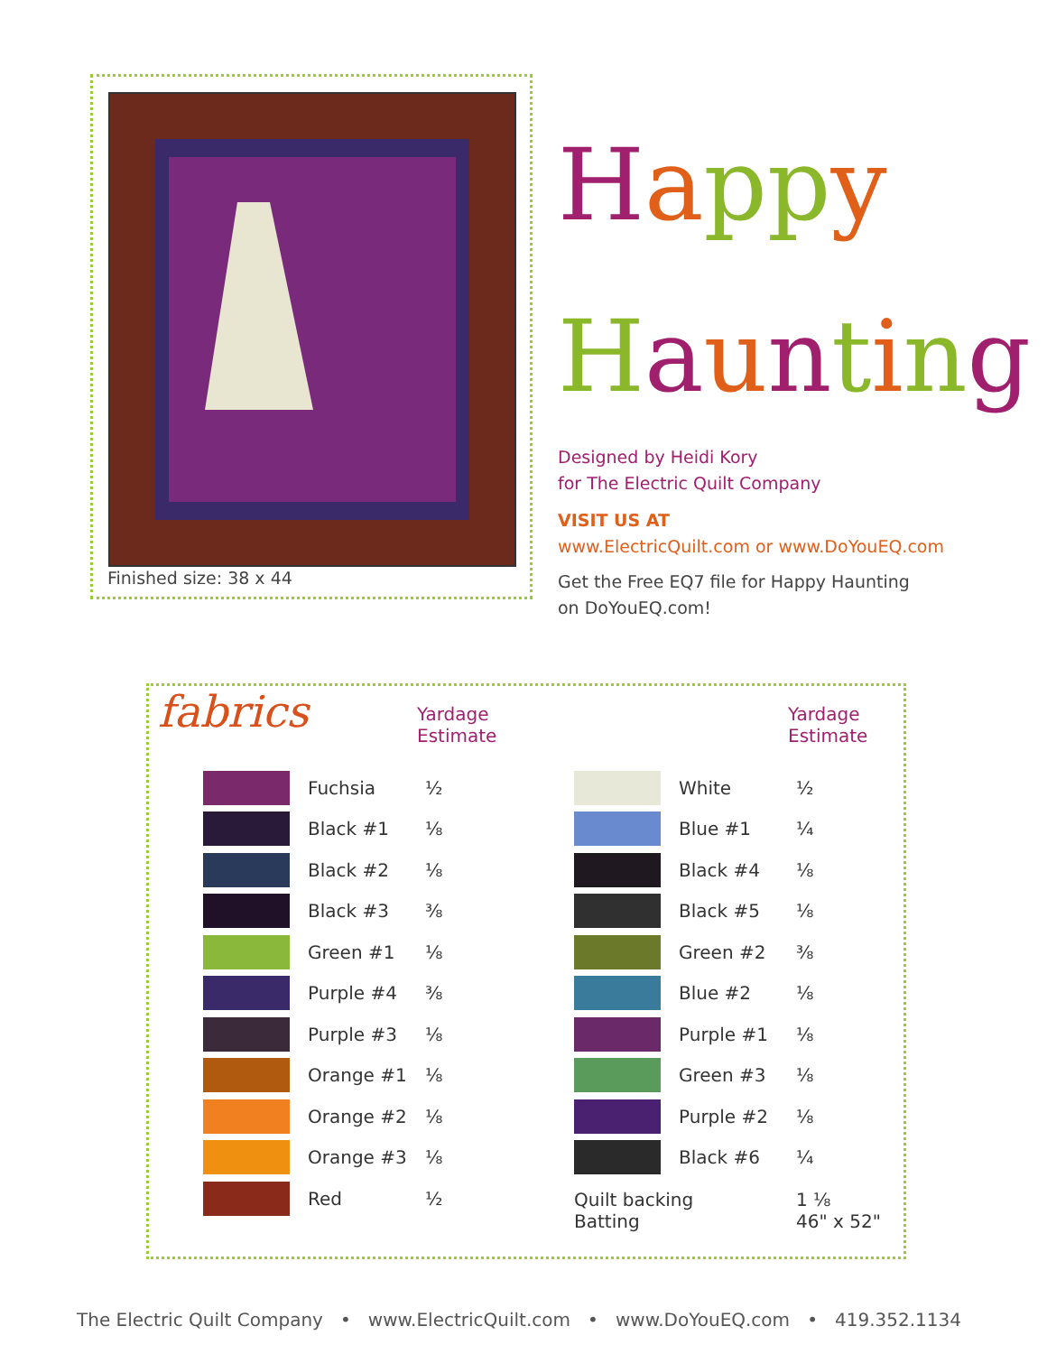Finished size: 38 x 44
Happ y
Haunting
Designed by Heidi Kory
for The Electric Quilt Company
VISIT US AT
www.ElectricQuilt.com or www.DoYouEQ.com
Get the Free EQ7 file for Happy Haunting
on DoYouEQ.com!
fabrics
| | | Yardage Estimate |
| --- | --- | --- |
| | Fuchsia | ½ |
| | Black #1 | ⅛ |
| | Black #2 | ⅛ |
| | Black #3 | ⅜ |
| | Green #1 | ⅛ |
| | Purple #4 | ⅜ |
| | Purple #3 | ⅛ |
| | Orange #1 | ⅛ |
| | Orange #2 | ⅛ |
| | Orange #3 | ⅛ |
| | Red | ½ |
| | | Yardage Estimate |
| --- | --- | --- |
| | White | ½ |
| | Blue #1 | ¼ |
| | Black #4 | ⅛ |
| | Black #5 | ⅛ |
| | Green #2 | ⅜ |
| | Blue #2 | ⅛ |
| | Purple #1 | ⅛ |
| | Green #3 | ⅛ |
| | Purple #2 | ⅛ |
| | Black #6 | ¼ |
| Quilt backing Batting | | 1 ⅛ 46" x 52" |
The Electric Quilt Company • www.ElectricQuilt.com • www.DoYouEQ.com • 419.352.1134